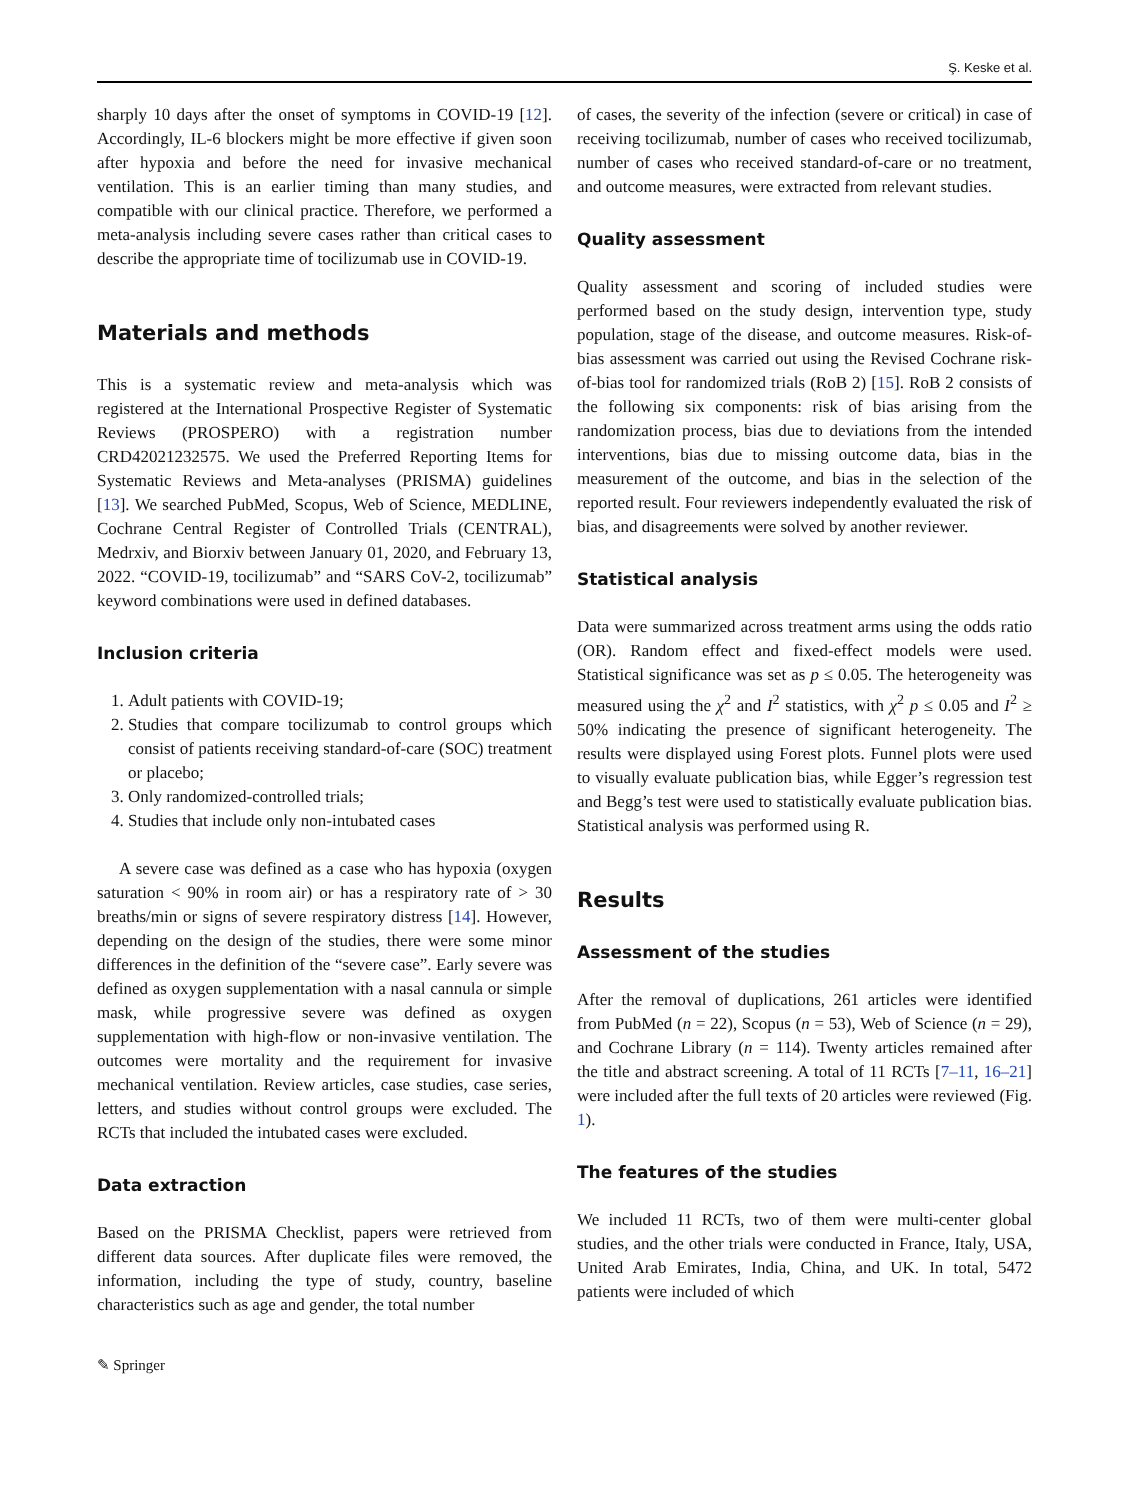Ş. Keske et al.
sharply 10 days after the onset of symptoms in COVID-19 [12]. Accordingly, IL-6 blockers might be more effective if given soon after hypoxia and before the need for invasive mechanical ventilation. This is an earlier timing than many studies, and compatible with our clinical practice. Therefore, we performed a meta-analysis including severe cases rather than critical cases to describe the appropriate time of tocilizumab use in COVID-19.
Materials and methods
This is a systematic review and meta-analysis which was registered at the International Prospective Register of Systematic Reviews (PROSPERO) with a registration number CRD42021232575. We used the Preferred Reporting Items for Systematic Reviews and Meta-analyses (PRISMA) guidelines [13]. We searched PubMed, Scopus, Web of Science, MEDLINE, Cochrane Central Register of Controlled Trials (CENTRAL), Medrxiv, and Biorxiv between January 01, 2020, and February 13, 2022. “COVID-19, tocilizumab” and “SARS CoV-2, tocilizumab” keyword combinations were used in defined databases.
Inclusion criteria
1. Adult patients with COVID-19;
2. Studies that compare tocilizumab to control groups which consist of patients receiving standard-of-care (SOC) treatment or placebo;
3. Only randomized-controlled trials;
4. Studies that include only non-intubated cases
A severe case was defined as a case who has hypoxia (oxygen saturation < 90% in room air) or has a respiratory rate of > 30 breaths/min or signs of severe respiratory distress [14]. However, depending on the design of the studies, there were some minor differences in the definition of the “severe case”. Early severe was defined as oxygen supplementation with a nasal cannula or simple mask, while progressive severe was defined as oxygen supplementation with high-flow or non-invasive ventilation. The outcomes were mortality and the requirement for invasive mechanical ventilation. Review articles, case studies, case series, letters, and studies without control groups were excluded. The RCTs that included the intubated cases were excluded.
Data extraction
Based on the PRISMA Checklist, papers were retrieved from different data sources. After duplicate files were removed, the information, including the type of study, country, baseline characteristics such as age and gender, the total number
✎ Springer
of cases, the severity of the infection (severe or critical) in case of receiving tocilizumab, number of cases who received tocilizumab, number of cases who received standard-of-care or no treatment, and outcome measures, were extracted from relevant studies.
Quality assessment
Quality assessment and scoring of included studies were performed based on the study design, intervention type, study population, stage of the disease, and outcome measures. Risk-of-bias assessment was carried out using the Revised Cochrane risk-of-bias tool for randomized trials (RoB 2) [15]. RoB 2 consists of the following six components: risk of bias arising from the randomization process, bias due to deviations from the intended interventions, bias due to missing outcome data, bias in the measurement of the outcome, and bias in the selection of the reported result. Four reviewers independently evaluated the risk of bias, and disagreements were solved by another reviewer.
Statistical analysis
Data were summarized across treatment arms using the odds ratio (OR). Random effect and fixed-effect models were used. Statistical significance was set as p ≤ 0.05. The heterogeneity was measured using the χ<sup>2</sup> and I<sup>2</sup> statistics, with χ<sup>2</sup> p ≤ 0.05 and I<sup>2</sup> ≥ 50% indicating the presence of significant heterogeneity. The results were displayed using Forest plots. Funnel plots were used to visually evaluate publication bias, while Egger’s regression test and Begg’s test were used to statistically evaluate publication bias. Statistical analysis was performed using R.
Results
Assessment of the studies
After the removal of duplications, 261 articles were identified from PubMed (n = 22), Scopus (n = 53), Web of Science (n = 29), and Cochrane Library (n = 114). Twenty articles remained after the title and abstract screening. A total of 11 RCTs [7–11, 16–21] were included after the full texts of 20 articles were reviewed (Fig. 1).
The features of the studies
We included 11 RCTs, two of them were multi-center global studies, and the other trials were conducted in France, Italy, USA, United Arab Emirates, India, China, and UK. In total, 5472 patients were included of which